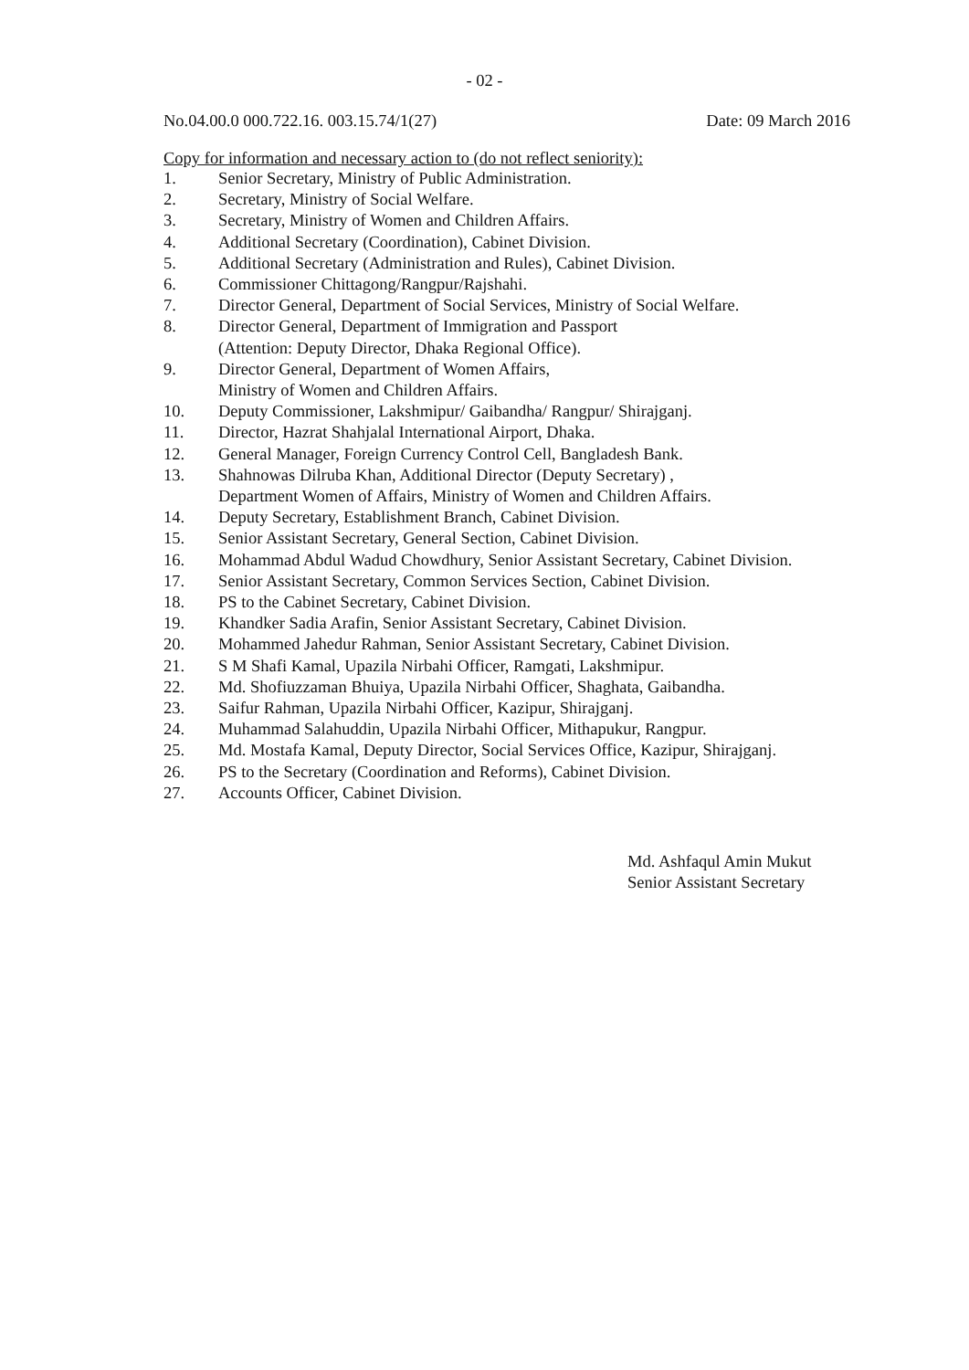- 02 -
No.04.00.0 000.722.16. 003.15.74/1(27) Date: 09 March 2016
Copy for information and necessary action to (do not reflect seniority):
1. Senior Secretary, Ministry of Public Administration.
2. Secretary, Ministry of Social Welfare.
3. Secretary, Ministry of Women and Children Affairs.
4. Additional Secretary (Coordination), Cabinet Division.
5. Additional Secretary (Administration and Rules), Cabinet Division.
6. Commissioner Chittagong/Rangpur/Rajshahi.
7. Director General, Department of Social Services, Ministry of Social Welfare.
8. Director General, Department of Immigration and Passport
(Attention: Deputy Director, Dhaka Regional Office).
9. Director General, Department of Women Affairs,
Ministry of Women and Children Affairs.
10. Deputy Commissioner, Lakshmipur/ Gaibandha/ Rangpur/ Shirajganj.
11. Director, Hazrat Shahjalal International Airport, Dhaka.
12. General Manager, Foreign Currency Control Cell, Bangladesh Bank.
13. Shahnowas Dilruba Khan, Additional Director (Deputy Secretary) ,
Department Women of Affairs, Ministry of Women and Children Affairs.
14. Deputy Secretary, Establishment Branch, Cabinet Division.
15. Senior Assistant Secretary, General Section, Cabinet Division.
16. Mohammad Abdul Wadud Chowdhury, Senior Assistant Secretary, Cabinet Division.
17. Senior Assistant Secretary, Common Services Section, Cabinet Division.
18. PS to the Cabinet Secretary, Cabinet Division.
19. Khandker Sadia Arafin, Senior Assistant Secretary, Cabinet Division.
20. Mohammed Jahedur Rahman, Senior Assistant Secretary, Cabinet Division.
21. S M Shafi Kamal, Upazila Nirbahi Officer, Ramgati, Lakshmipur.
22. Md. Shofiuzzaman Bhuiya, Upazila Nirbahi Officer, Shaghata, Gaibandha.
23. Saifur Rahman, Upazila Nirbahi Officer, Kazipur, Shirajganj.
24. Muhammad Salahuddin, Upazila Nirbahi Officer, Mithapukur, Rangpur.
25. Md. Mostafa Kamal, Deputy Director, Social Services Office, Kazipur, Shirajganj.
26. PS to the Secretary (Coordination and Reforms), Cabinet Division.
27. Accounts Officer, Cabinet Division.
Md. Ashfaqul Amin Mukut
Senior Assistant Secretary